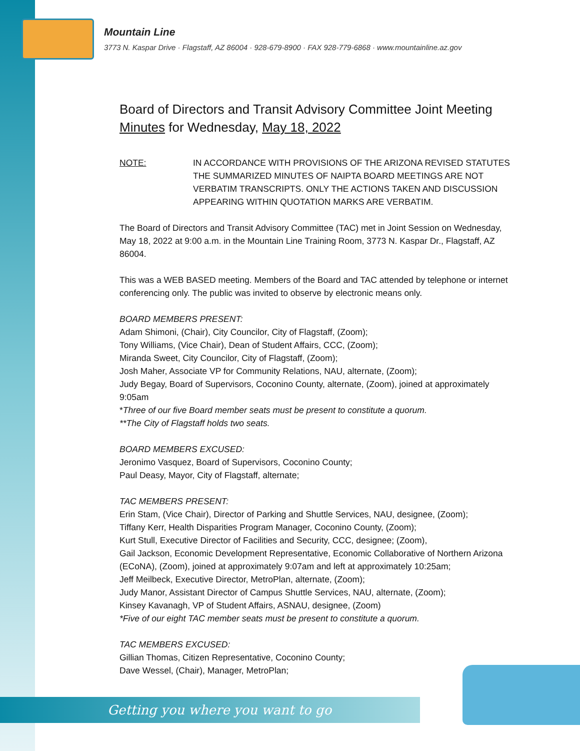Mountain Line
3773 N. Kaspar Drive · Flagstaff, AZ 86004 · 928-679-8900 · FAX 928-779-6868 · www.mountainline.az.gov
Board of Directors and Transit Advisory Committee Joint Meeting Minutes for Wednesday, May 18, 2022
NOTE: IN ACCORDANCE WITH PROVISIONS OF THE ARIZONA REVISED STATUTES THE SUMMARIZED MINUTES OF NAIPTA BOARD MEETINGS ARE NOT VERBATIM TRANSCRIPTS. ONLY THE ACTIONS TAKEN AND DISCUSSION APPEARING WITHIN QUOTATION MARKS ARE VERBATIM.
The Board of Directors and Transit Advisory Committee (TAC) met in Joint Session on Wednesday, May 18, 2022 at 9:00 a.m. in the Mountain Line Training Room, 3773 N. Kaspar Dr., Flagstaff, AZ 86004.
This was a WEB BASED meeting. Members of the Board and TAC attended by telephone or internet conferencing only. The public was invited to observe by electronic means only.
BOARD MEMBERS PRESENT:
Adam Shimoni, (Chair), City Councilor, City of Flagstaff, (Zoom);
Tony Williams, (Vice Chair), Dean of Student Affairs, CCC, (Zoom);
Miranda Sweet, City Councilor, City of Flagstaff, (Zoom);
Josh Maher, Associate VP for Community Relations, NAU, alternate, (Zoom);
Judy Begay, Board of Supervisors, Coconino County, alternate, (Zoom), joined at approximately 9:05am
*Three of our five Board member seats must be present to constitute a quorum.
**The City of Flagstaff holds two seats.
BOARD MEMBERS EXCUSED:
Jeronimo Vasquez, Board of Supervisors, Coconino County;
Paul Deasy, Mayor, City of Flagstaff, alternate;
TAC MEMBERS PRESENT:
Erin Stam, (Vice Chair), Director of Parking and Shuttle Services, NAU, designee, (Zoom);
Tiffany Kerr, Health Disparities Program Manager, Coconino County, (Zoom);
Kurt Stull, Executive Director of Facilities and Security, CCC, designee; (Zoom),
Gail Jackson, Economic Development Representative, Economic Collaborative of Northern Arizona (ECoNA), (Zoom), joined at approximately 9:07am and left at approximately 10:25am;
Jeff Meilbeck, Executive Director, MetroPlan, alternate, (Zoom);
Judy Manor, Assistant Director of Campus Shuttle Services, NAU, alternate, (Zoom);
Kinsey Kavanagh, VP of Student Affairs, ASNAU, designee, (Zoom)
*Five of our eight TAC member seats must be present to constitute a quorum.
TAC MEMBERS EXCUSED:
Gillian Thomas, Citizen Representative, Coconino County;
Dave Wessel, (Chair), Manager, MetroPlan;
Getting you where you want to go